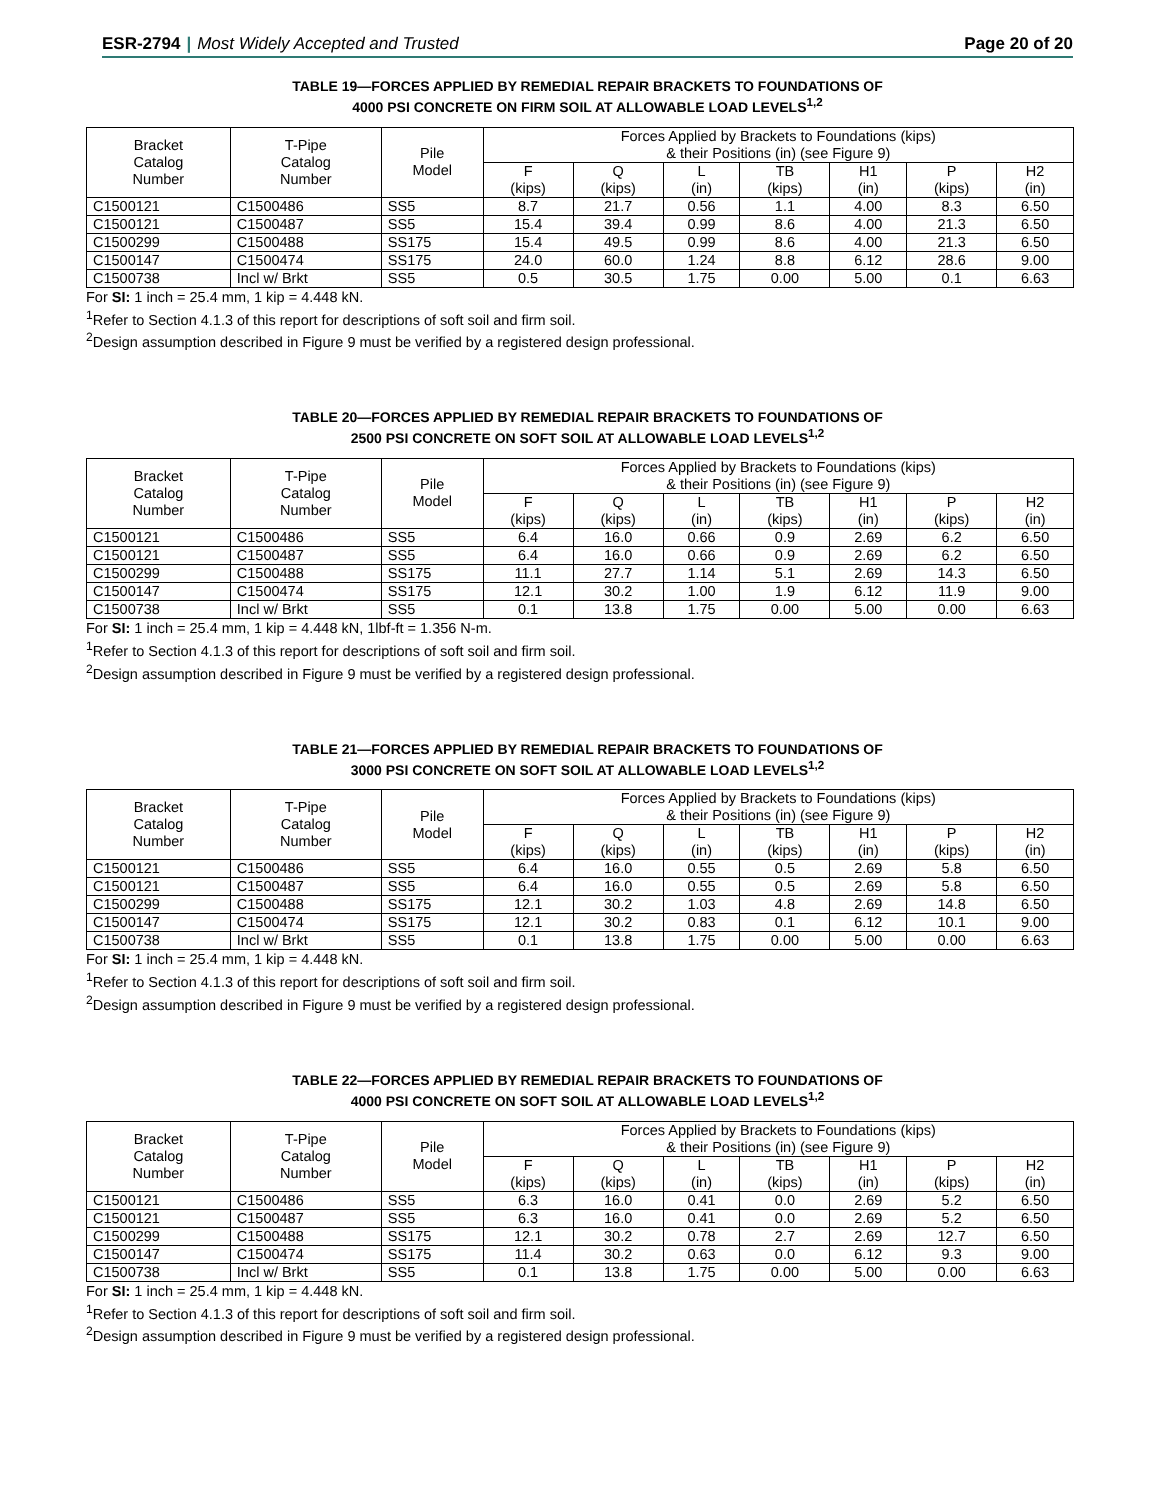ESR-2794 | Most Widely Accepted and Trusted Page 20 of 20
TABLE 19—FORCES APPLIED BY REMEDIAL REPAIR BRACKETS TO FOUNDATIONS OF
4000 PSI CONCRETE ON FIRM SOIL AT ALLOWABLE LOAD LEVELS<sup>1,2</sup>
| Bracket Catalog Number | T-Pipe Catalog Number | Pile Model | Forces Applied by Brackets to Foundations (kips) & their Positions (in) (see Figure 9) | | | | | | |
| --- | --- | --- | --- | --- | --- | --- | --- | --- | --- |
| | | | F (kips) | Q (kips) | L (in) | TB (kips) | H1 (in) | P (kips) | H2 (in) |
| C1500121 | C1500486 | SS5 | 8.7 | 21.7 | 0.56 | 1.1 | 4.00 | 8.3 | 6.50 |
| C1500121 | C1500487 | SS5 | 15.4 | 39.4 | 0.99 | 8.6 | 4.00 | 21.3 | 6.50 |
| C1500299 | C1500488 | SS175 | 15.4 | 49.5 | 0.99 | 8.6 | 4.00 | 21.3 | 6.50 |
| C1500147 | C1500474 | SS175 | 24.0 | 60.0 | 1.24 | 8.8 | 6.12 | 28.6 | 9.00 |
| C1500738 | Incl w/ Brkt | SS5 | 0.5 | 30.5 | 1.75 | 0.00 | 5.00 | 0.1 | 6.63 |
For SI: 1 inch = 25.4 mm, 1 kip = 4.448 kN.
<sup>1</sup> Refer to Section 4.1.3 of this report for descriptions of soft soil and firm soil.
<sup>2</sup> Design assumption described in Figure 9 must be verified by a registered design professional.
TABLE 20—FORCES APPLIED BY REMEDIAL REPAIR BRACKETS TO FOUNDATIONS OF
2500 PSI CONCRETE ON SOFT SOIL AT ALLOWABLE LOAD LEVELS<sup>1,2</sup>
| Bracket Catalog Number | T-Pipe Catalog Number | Pile Model | Forces Applied by Brackets to Foundations (kips) & their Positions (in) (see Figure 9) | | | | | | |
| --- | --- | --- | --- | --- | --- | --- | --- | --- | --- |
| | | | F (kips) | Q (kips) | L (in) | TB (kips) | H1 (in) | P (kips) | H2 (in) |
| C1500121 | C1500486 | SS5 | 6.4 | 16.0 | 0.66 | 0.9 | 2.69 | 6.2 | 6.50 |
| C1500121 | C1500487 | SS5 | 6.4 | 16.0 | 0.66 | 0.9 | 2.69 | 6.2 | 6.50 |
| C1500299 | C1500488 | SS175 | 11.1 | 27.7 | 1.14 | 5.1 | 2.69 | 14.3 | 6.50 |
| C1500147 | C1500474 | SS175 | 12.1 | 30.2 | 1.00 | 1.9 | 6.12 | 11.9 | 9.00 |
| C1500738 | Incl w/ Brkt | SS5 | 0.1 | 13.8 | 1.75 | 0.00 | 5.00 | 0.00 | 6.63 |
For SI: 1 inch = 25.4 mm, 1 kip = 4.448 kN, 1lbf-ft = 1.356 N-m.
<sup>1</sup> Refer to Section 4.1.3 of this report for descriptions of soft soil and firm soil.
<sup>2</sup> Design assumption described in Figure 9 must be verified by a registered design professional.
TABLE 21—FORCES APPLIED BY REMEDIAL REPAIR BRACKETS TO FOUNDATIONS OF
3000 PSI CONCRETE ON SOFT SOIL AT ALLOWABLE LOAD LEVELS<sup>1,2</sup>
| Bracket Catalog Number | T-Pipe Catalog Number | Pile Model | Forces Applied by Brackets to Foundations (kips) & their Positions (in) (see Figure 9) | | | | | | |
| --- | --- | --- | --- | --- | --- | --- | --- | --- | --- |
| | | | F (kips) | Q (kips) | L (in) | TB (kips) | H1 (in) | P (kips) | H2 (in) |
| C1500121 | C1500486 | SS5 | 6.4 | 16.0 | 0.55 | 0.5 | 2.69 | 5.8 | 6.50 |
| C1500121 | C1500487 | SS5 | 6.4 | 16.0 | 0.55 | 0.5 | 2.69 | 5.8 | 6.50 |
| C1500299 | C1500488 | SS175 | 12.1 | 30.2 | 1.03 | 4.8 | 2.69 | 14.8 | 6.50 |
| C1500147 | C1500474 | SS175 | 12.1 | 30.2 | 0.83 | 0.1 | 6.12 | 10.1 | 9.00 |
| C1500738 | Incl w/ Brkt | SS5 | 0.1 | 13.8 | 1.75 | 0.00 | 5.00 | 0.00 | 6.63 |
For SI: 1 inch = 25.4 mm, 1 kip = 4.448 kN.
<sup>1</sup> Refer to Section 4.1.3 of this report for descriptions of soft soil and firm soil.
<sup>2</sup> Design assumption described in Figure 9 must be verified by a registered design professional.
TABLE 22—FORCES APPLIED BY REMEDIAL REPAIR BRACKETS TO FOUNDATIONS OF
4000 PSI CONCRETE ON SOFT SOIL AT ALLOWABLE LOAD LEVELS<sup>1,2</sup>
| Bracket Catalog Number | T-Pipe Catalog Number | Pile Model | Forces Applied by Brackets to Foundations (kips) & their Positions (in) (see Figure 9) | | | | | | |
| --- | --- | --- | --- | --- | --- | --- | --- | --- | --- |
| | | | F (kips) | Q (kips) | L (in) | TB (kips) | H1 (in) | P (kips) | H2 (in) |
| C1500121 | C1500486 | SS5 | 6.3 | 16.0 | 0.41 | 0.0 | 2.69 | 5.2 | 6.50 |
| C1500121 | C1500487 | SS5 | 6.3 | 16.0 | 0.41 | 0.0 | 2.69 | 5.2 | 6.50 |
| C1500299 | C1500488 | SS175 | 12.1 | 30.2 | 0.78 | 2.7 | 2.69 | 12.7 | 6.50 |
| C1500147 | C1500474 | SS175 | 11.4 | 30.2 | 0.63 | 0.0 | 6.12 | 9.3 | 9.00 |
| C1500738 | Incl w/ Brkt | SS5 | 0.1 | 13.8 | 1.75 | 0.00 | 5.00 | 0.00 | 6.63 |
For SI: 1 inch = 25.4 mm, 1 kip = 4.448 kN.
<sup>1</sup> Refer to Section 4.1.3 of this report for descriptions of soft soil and firm soil.
<sup>2</sup> Design assumption described in Figure 9 must be verified by a registered design professional.